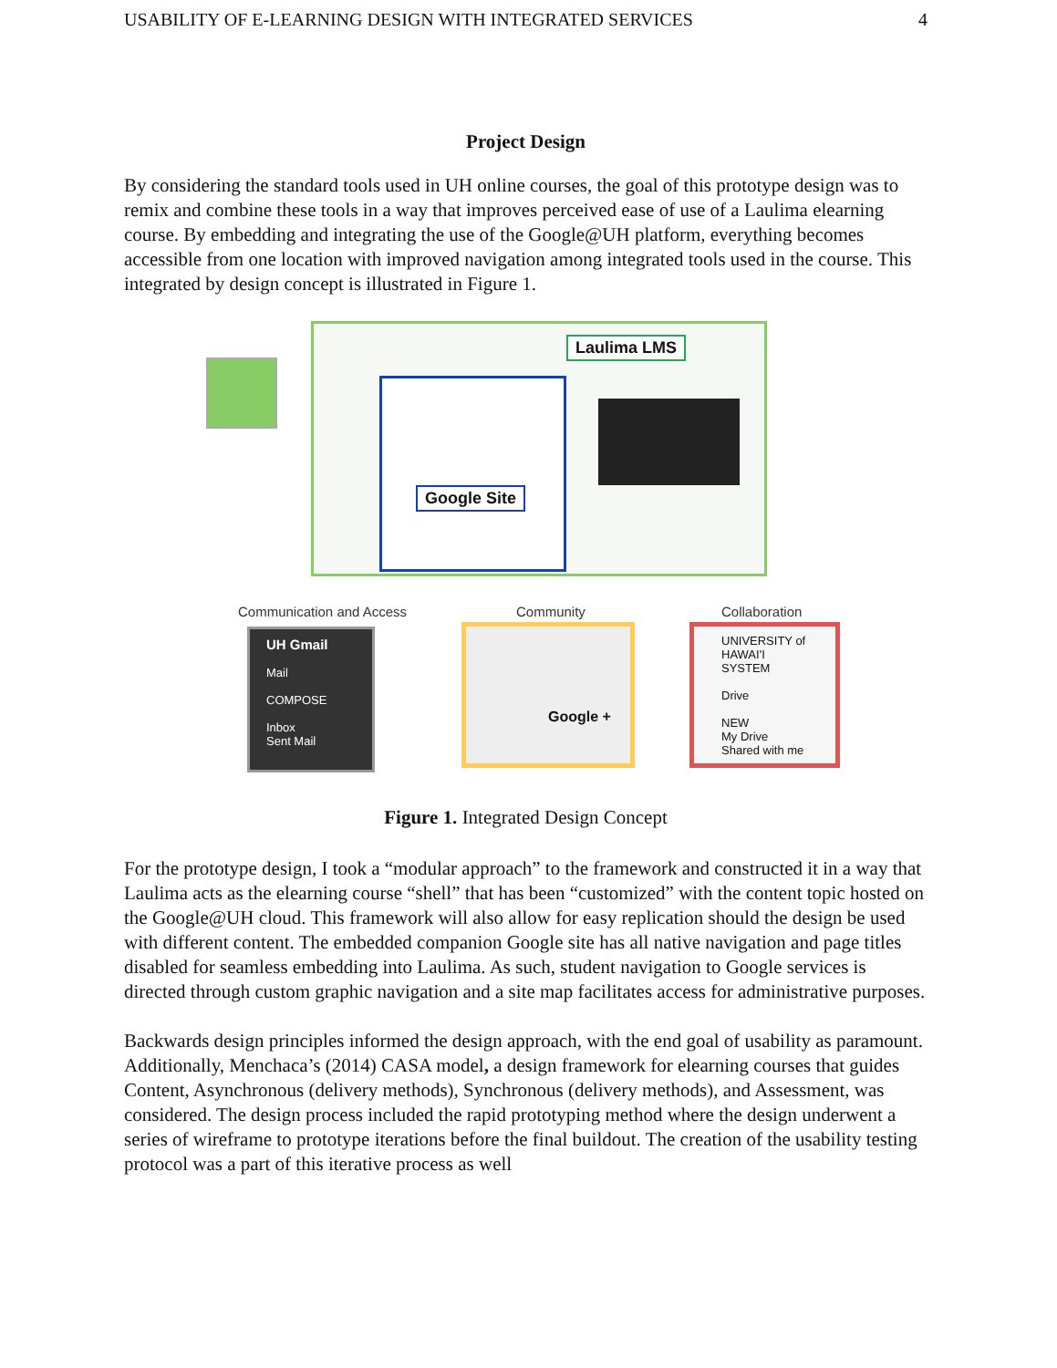USABILITY OF E-LEARNING DESIGN WITH INTEGRATED SERVICES 4
Project Design
By considering the standard tools used in UH online courses, the goal of this prototype design was to remix and combine these tools in a way that improves perceived ease of use of a Laulima elearning course. By embedding and integrating the use of the Google@UH platform, everything becomes accessible from one location with improved navigation among integrated tools used in the course. This integrated by design concept is illustrated in Figure 1.
Laulima LMS
Google Site
Communication and Access Community Collaboration
UH Gmail
Mail
COMPOSE
Inbox
Sent Mail
Google +
UNIVERSITY of HAWAI'I SYSTEM
Drive
NEW
My Drive
Shared with me
Figure 1. Integrated Design Concept
For the prototype design, I took a “modular approach” to the framework and constructed it in a way that Laulima acts as the elearning course “shell” that has been “customized” with the content topic hosted on the Google@UH cloud. This framework will also allow for easy replication should the design be used with different content. The embedded companion Google site has all native navigation and page titles disabled for seamless embedding into Laulima. As such, student navigation to Google services is directed through custom graphic navigation and a site map facilitates access for administrative purposes.
Backwards design principles informed the design approach, with the end goal of usability as paramount. Additionally, Menchaca’s (2014) CASA model, a design framework for elearning courses that guides Content, Asynchronous (delivery methods), Synchronous (delivery methods), and Assessment, was considered. The design process included the rapid prototyping method where the design underwent a series of wireframe to prototype iterations before the final buildout. The creation of the usability testing protocol was a part of this iterative process as well